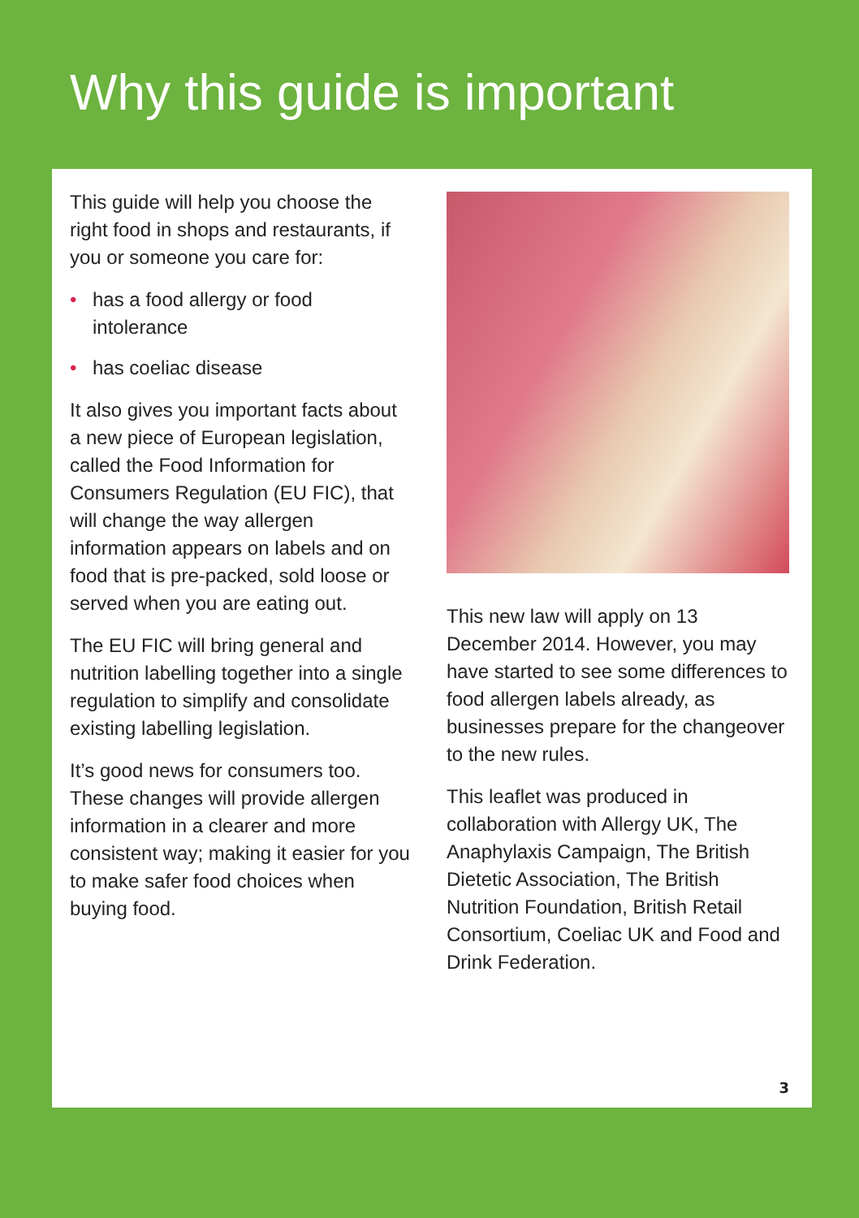Why this guide is important
This guide will help you choose the right food in shops and restaurants, if you or someone you care for:
• has a food allergy or food intolerance
• has coeliac disease
It also gives you important facts about a new piece of European legislation, called the Food Information for Consumers Regulation (EU FIC), that will change the way allergen information appears on labels and on food that is pre-packed, sold loose or served when you are eating out.
The EU FIC will bring general and nutrition labelling together into a single regulation to simplify and consolidate existing labelling legislation.
It’s good news for consumers too. These changes will provide allergen information in a clearer and more consistent way; making it easier for you to make safer food choices when buying food.
This new law will apply on 13 December 2014. However, you may have started to see some differences to food allergen labels already, as businesses prepare for the changeover to the new rules.
This leaflet was produced in collaboration with Allergy UK, The Anaphylaxis Campaign, The British Dietetic Association, The British Nutrition Foundation, British Retail Consortium, Coeliac UK and Food and Drink Federation.
3